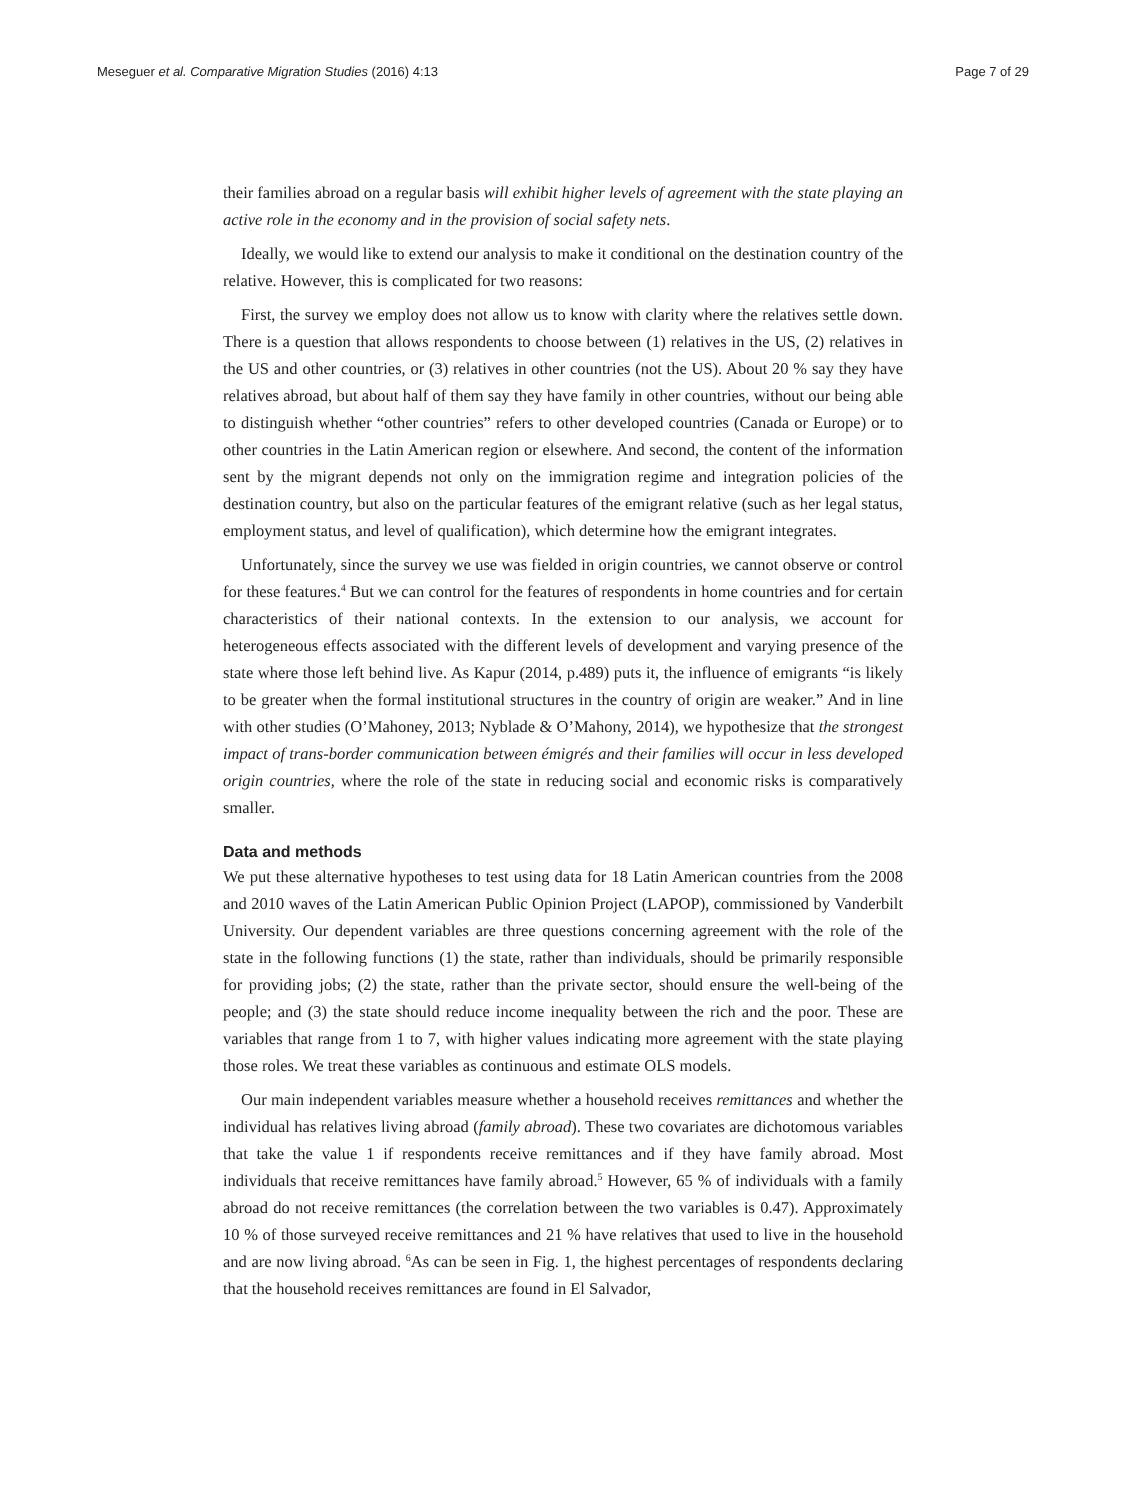Meseguer et al. Comparative Migration Studies (2016) 4:13 Page 7 of 29
their families abroad on a regular basis will exhibit higher levels of agreement with the state playing an active role in the economy and in the provision of social safety nets.
Ideally, we would like to extend our analysis to make it conditional on the destination country of the relative. However, this is complicated for two reasons:
First, the survey we employ does not allow us to know with clarity where the relatives settle down. There is a question that allows respondents to choose between (1) relatives in the US, (2) relatives in the US and other countries, or (3) relatives in other countries (not the US). About 20 % say they have relatives abroad, but about half of them say they have family in other countries, without our being able to distinguish whether “other countries” refers to other developed countries (Canada or Europe) or to other countries in the Latin American region or elsewhere. And second, the content of the information sent by the migrant depends not only on the immigration regime and integration policies of the destination country, but also on the particular features of the emigrant relative (such as her legal status, employment status, and level of qualification), which determine how the emigrant integrates.
Unfortunately, since the survey we use was fielded in origin countries, we cannot observe or control for these features.<sup>4</sup> But we can control for the features of respondents in home countries and for certain characteristics of their national contexts. In the extension to our analysis, we account for heterogeneous effects associated with the different levels of development and varying presence of the state where those left behind live. As Kapur (2014, p.489) puts it, the influence of emigrants “is likely to be greater when the formal institutional structures in the country of origin are weaker.” And in line with other studies (O’Mahoney, 2013; Nyblade & O’Mahony, 2014), we hypothesize that the strongest impact of trans-border communication between émigrés and their families will occur in less developed origin countries, where the role of the state in reducing social and economic risks is comparatively smaller.
Data and methods
We put these alternative hypotheses to test using data for 18 Latin American countries from the 2008 and 2010 waves of the Latin American Public Opinion Project (LAPOP), commissioned by Vanderbilt University. Our dependent variables are three questions concerning agreement with the role of the state in the following functions (1) the state, rather than individuals, should be primarily responsible for providing jobs; (2) the state, rather than the private sector, should ensure the well-being of the people; and (3) the state should reduce income inequality between the rich and the poor. These are variables that range from 1 to 7, with higher values indicating more agreement with the state playing those roles. We treat these variables as continuous and estimate OLS models.
Our main independent variables measure whether a household receives remittances and whether the individual has relatives living abroad (family abroad). These two covariates are dichotomous variables that take the value 1 if respondents receive remittances and if they have family abroad. Most individuals that receive remittances have family abroad.<sup>5</sup> However, 65 % of individuals with a family abroad do not receive remittances (the correlation between the two variables is 0.47). Approximately 10 % of those surveyed receive remittances and 21 % have relatives that used to live in the household and are now living abroad. <sup>6</sup>As can be seen in Fig. 1, the highest percentages of respondents declaring that the household receives remittances are found in El Salvador,